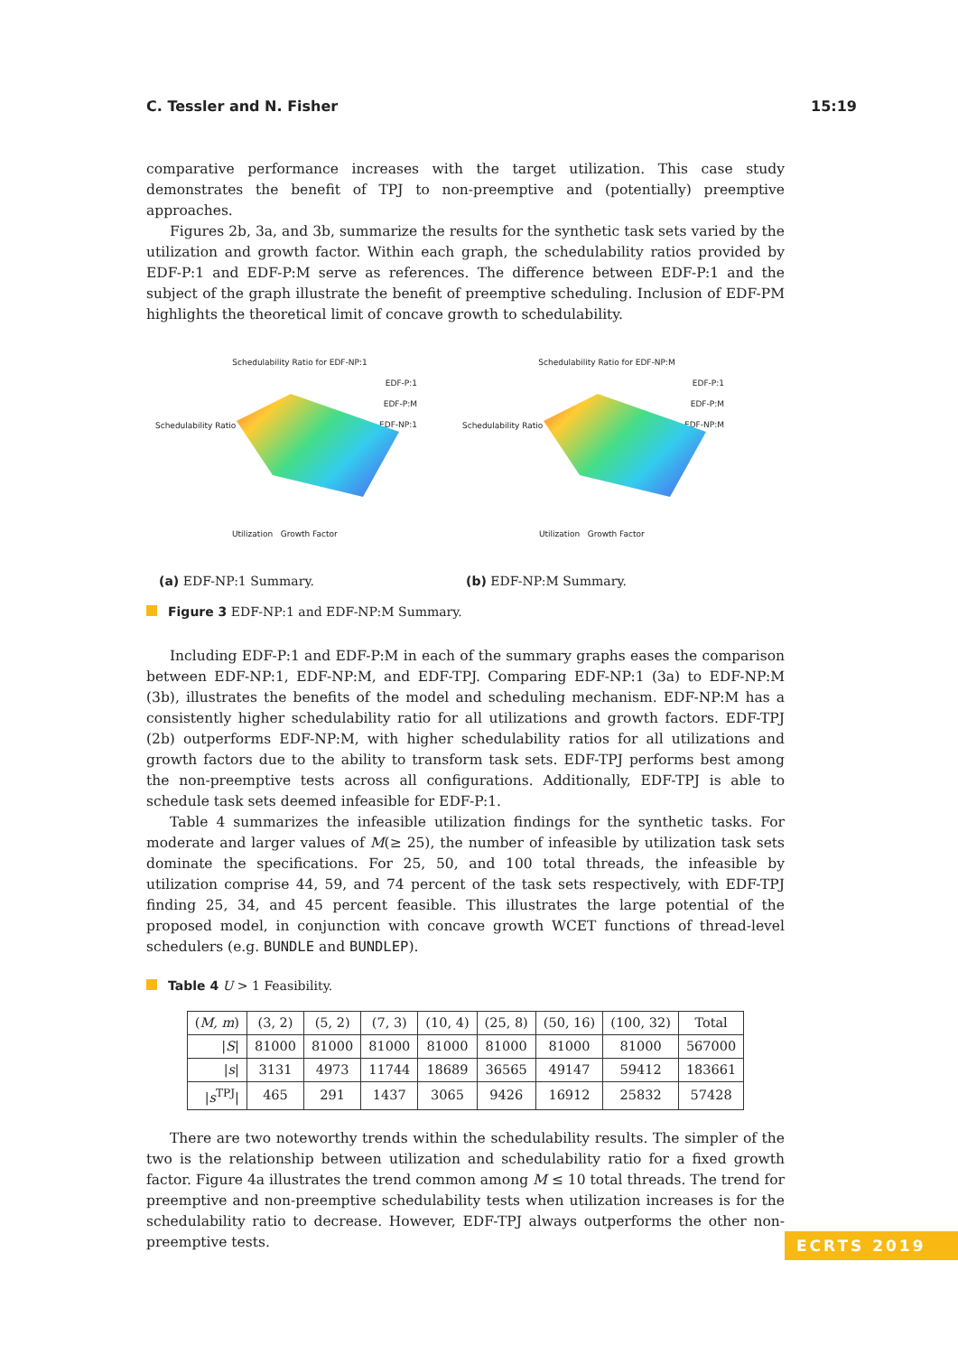C. Tessler and N. Fisher 15:19
comparative performance increases with the target utilization. This case study demonstrates the benefit of TPJ to non-preemptive and (potentially) preemptive approaches.
Figures 2b, 3a, and 3b, summarize the results for the synthetic task sets varied by the utilization and growth factor. Within each graph, the schedulability ratios provided by EDF-P:1 and EDF-P:M serve as references. The difference between EDF-P:1 and the subject of the graph illustrate the benefit of preemptive scheduling. Inclusion of EDF-PM highlights the theoretical limit of concave growth to schedulability.
Schedulability Ratio for EDF-NP:1
EDF-P:1
EDF-P:M
EDF-NP:1
Schedulability Ratio
Utilization Growth Factor
(a) EDF-NP:1 Summary.
Schedulability Ratio for EDF-NP:M
EDF-P:1
EDF-P:M
EDF-NP:M
Schedulability Ratio
Utilization Growth Factor
(b) EDF-NP:M Summary.
Figure 3 EDF-NP:1 and EDF-NP:M Summary.
Including EDF-P:1 and EDF-P:M in each of the summary graphs eases the comparison between EDF-NP:1, EDF-NP:M, and EDF-TPJ. Comparing EDF-NP:1 (3a) to EDF-NP:M (3b), illustrates the benefits of the model and scheduling mechanism. EDF-NP:M has a consistently higher schedulability ratio for all utilizations and growth factors. EDF-TPJ (2b) outperforms EDF-NP:M, with higher schedulability ratios for all utilizations and growth factors due to the ability to transform task sets. EDF-TPJ performs best among the non-preemptive tests across all configurations. Additionally, EDF-TPJ is able to schedule task sets deemed infeasible for EDF-P:1.
Table 4 summarizes the infeasible utilization findings for the synthetic tasks. For moderate and larger values of M(≥ 25), the number of infeasible by utilization task sets dominate the specifications. For 25, 50, and 100 total threads, the infeasible by utilization comprise 44, 59, and 74 percent of the task sets respectively, with EDF-TPJ finding 25, 34, and 45 percent feasible. This illustrates the large potential of the proposed model, in conjunction with concave growth WCET functions of thread-level schedulers (e.g. BUNDLE and BUNDLEP).
Table 4 U > 1 Feasibility.
| ( M, m ) | (3, 2) | (5, 2) | (7, 3) | (10, 4) | (25, 8) | (50, 16) | (100, 32) | Total |
| --- | --- | --- | --- | --- | --- | --- | --- | --- |
| / S / | 81000 | 81000 | 81000 | 81000 | 81000 | 81000 | 81000 | 567000 |
| / s / | 3131 | 4973 | 11744 | 18689 | 36565 | 49147 | 59412 | 183661 |
| / s<sup>TPJ</sup>/ | 465 | 291 | 1437 | 3065 | 9426 | 16912 | 25832 | 57428 |
There are two noteworthy trends within the schedulability results. The simpler of the two is the relationship between utilization and schedulability ratio for a fixed growth factor. Figure 4a illustrates the trend common among M ≤ 10 total threads. The trend for preemptive and non-preemptive schedulability tests when utilization increases is for the schedulability ratio to decrease. However, EDF-TPJ always outperforms the other non-preemptive tests.
ECRTS 2019